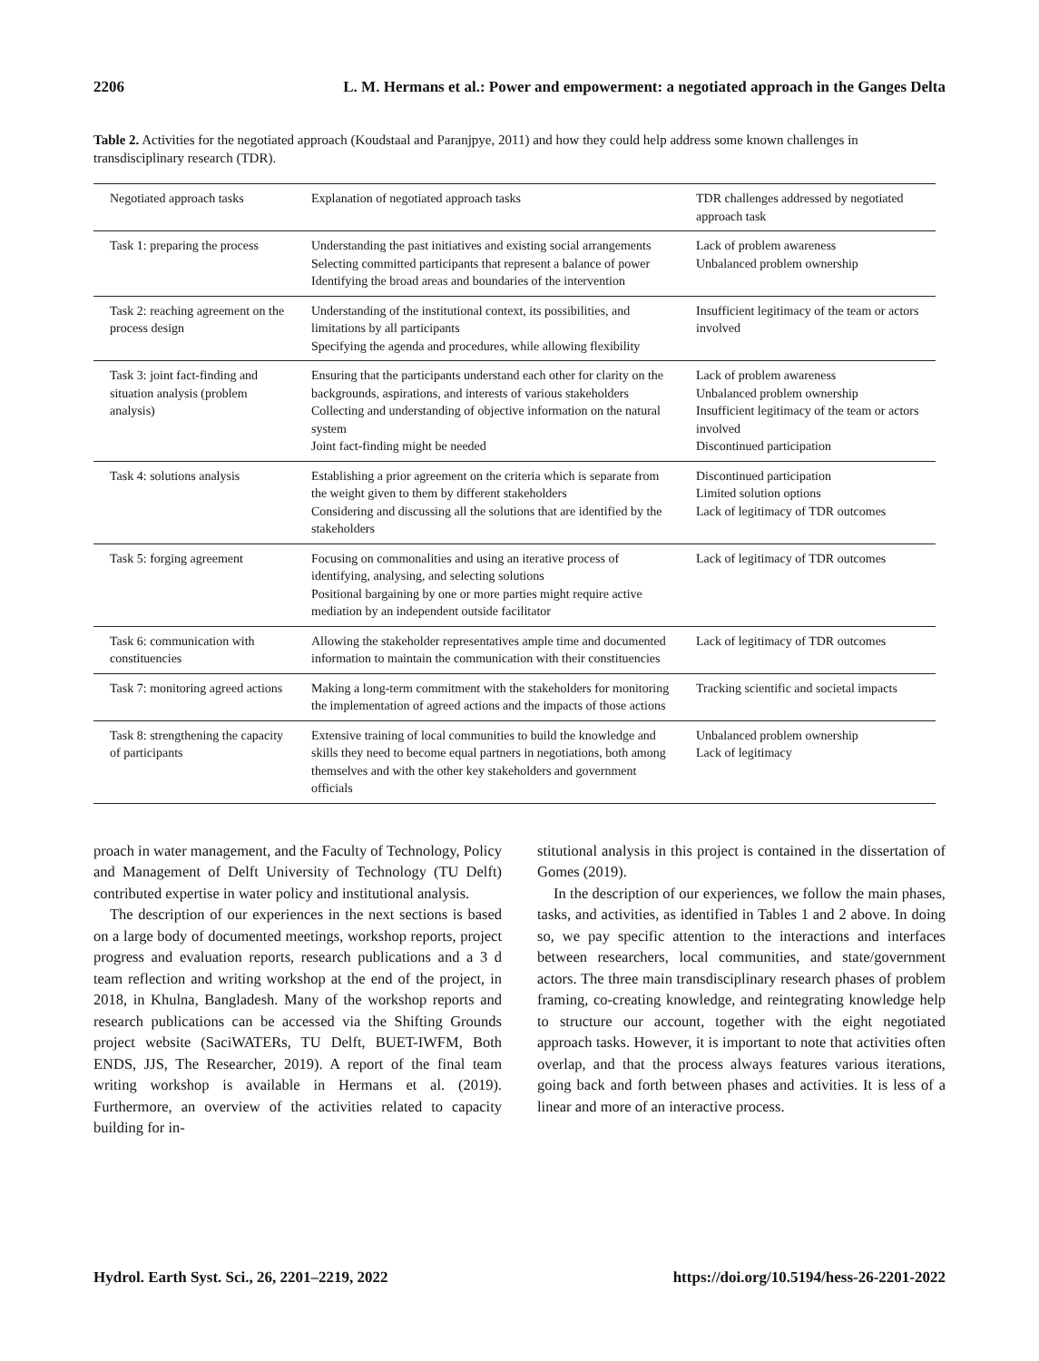2206 L. M. Hermans et al.: Power and empowerment: a negotiated approach in the Ganges Delta
Table 2. Activities for the negotiated approach (Koudstaal and Paranjpye, 2011) and how they could help address some known challenges in transdisciplinary research (TDR).
| Negotiated approach tasks | Explanation of negotiated approach tasks | TDR challenges addressed by negotiated approach task |
| --- | --- | --- |
| Task 1: preparing the process | Understanding the past initiatives and existing social arrangements Selecting committed participants that represent a balance of power Identifying the broad areas and boundaries of the intervention | Lack of problem awareness Unbalanced problem ownership |
| Task 2: reaching agreement on the process design | Understanding of the institutional context, its possibilities, and limitations by all participants Specifying the agenda and procedures, while allowing flexibility | Insufficient legitimacy of the team or actors involved |
| Task 3: joint fact-finding and situation analysis (problem analysis) | Ensuring that the participants understand each other for clarity on the backgrounds, aspirations, and interests of various stakeholders Collecting and understanding of objective information on the natural system Joint fact-finding might be needed | Lack of problem awareness Unbalanced problem ownership Insufficient legitimacy of the team or actors involved Discontinued participation |
| Task 4: solutions analysis | Establishing a prior agreement on the criteria which is separate from the weight given to them by different stakeholders Considering and discussing all the solutions that are identified by the stakeholders | Discontinued participation Limited solution options Lack of legitimacy of TDR outcomes |
| Task 5: forging agreement | Focusing on commonalities and using an iterative process of identifying, analysing, and selecting solutions Positional bargaining by one or more parties might require active mediation by an independent outside facilitator | Lack of legitimacy of TDR outcomes |
| Task 6: communication with constituencies | Allowing the stakeholder representatives ample time and documented information to maintain the communication with their constituencies | Lack of legitimacy of TDR outcomes |
| Task 7: monitoring agreed actions | Making a long-term commitment with the stakeholders for monitoring the implementation of agreed actions and the impacts of those actions | Tracking scientific and societal impacts |
| Task 8: strengthening the capacity of participants | Extensive training of local communities to build the knowledge and skills they need to become equal partners in negotiations, both among themselves and with the other key stakeholders and government officials | Unbalanced problem ownership Lack of legitimacy |
proach in water management, and the Faculty of Technology, Policy and Management of Delft University of Technology (TU Delft) contributed expertise in water policy and institutional analysis.
The description of our experiences in the next sections is based on a large body of documented meetings, workshop reports, project progress and evaluation reports, research publications and a 3 d team reflection and writing workshop at the end of the project, in 2018, in Khulna, Bangladesh. Many of the workshop reports and research publications can be accessed via the Shifting Grounds project website (SaciWATERs, TU Delft, BUET-IWFM, Both ENDS, JJS, The Researcher, 2019). A report of the final team writing workshop is available in Hermans et al. (2019). Furthermore, an overview of the activities related to capacity building for in-
stitutional analysis in this project is contained in the dissertation of Gomes (2019).
In the description of our experiences, we follow the main phases, tasks, and activities, as identified in Tables 1 and 2 above. In doing so, we pay specific attention to the interactions and interfaces between researchers, local communities, and state/government actors. The three main transdisciplinary research phases of problem framing, co-creating knowledge, and reintegrating knowledge help to structure our account, together with the eight negotiated approach tasks. However, it is important to note that activities often overlap, and that the process always features various iterations, going back and forth between phases and activities. It is less of a linear and more of an interactive process.
Hydrol. Earth Syst. Sci., 26, 2201–2219, 2022 https://doi.org/10.5194/hess-26-2201-2022